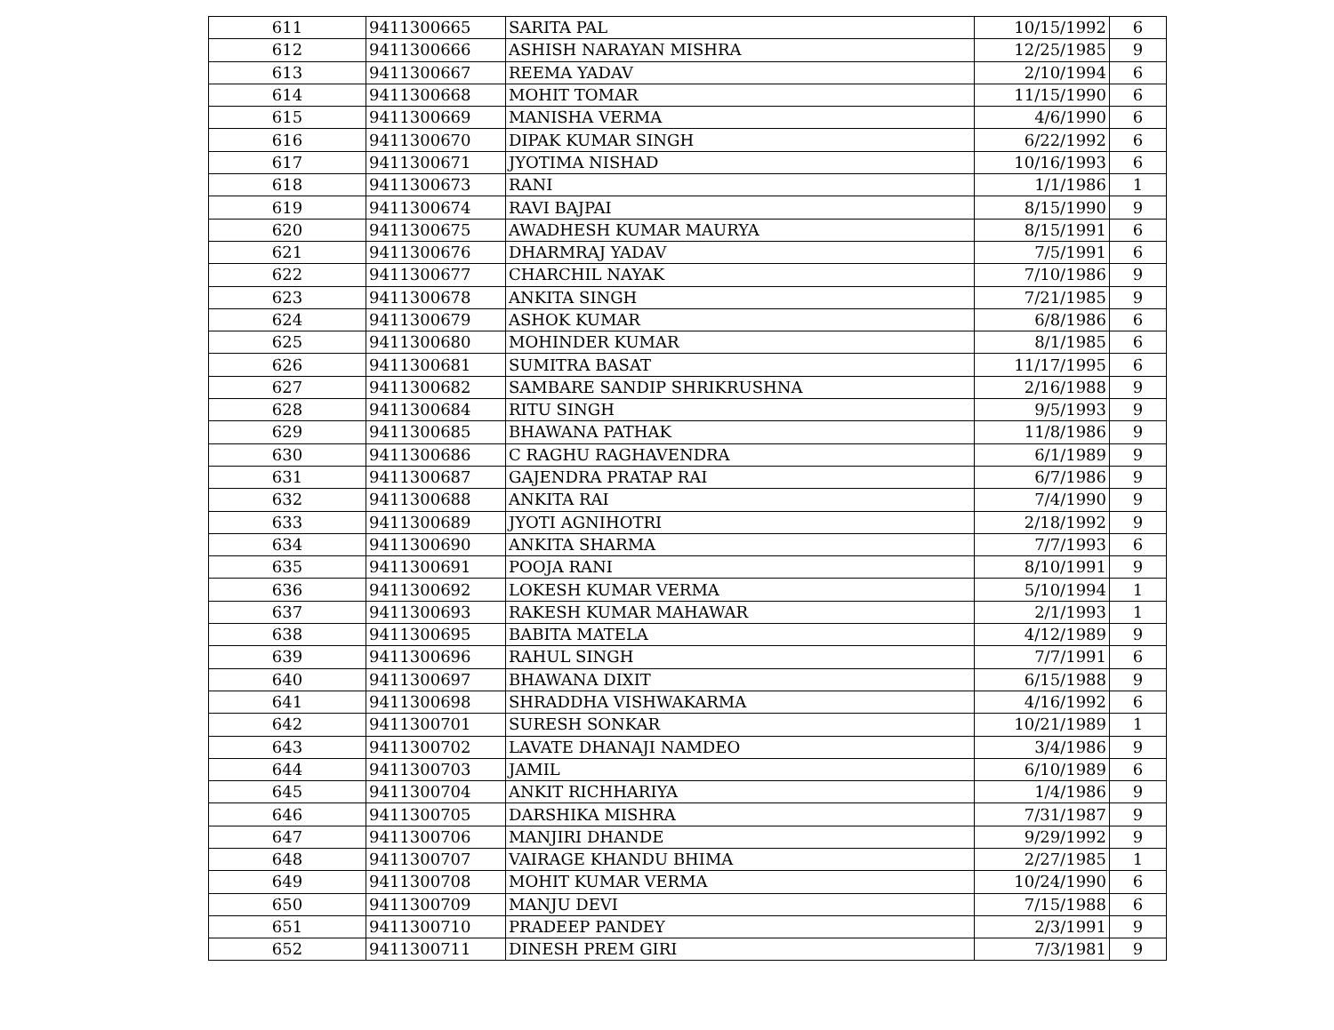| 611 | 9411300665 | SARITA PAL | 10/15/1992 | 6 |
| 612 | 9411300666 | ASHISH NARAYAN MISHRA | 12/25/1985 | 9 |
| 613 | 9411300667 | REEMA YADAV | 2/10/1994 | 6 |
| 614 | 9411300668 | MOHIT TOMAR | 11/15/1990 | 6 |
| 615 | 9411300669 | MANISHA VERMA | 4/6/1990 | 6 |
| 616 | 9411300670 | DIPAK KUMAR SINGH | 6/22/1992 | 6 |
| 617 | 9411300671 | JYOTIMA NISHAD | 10/16/1993 | 6 |
| 618 | 9411300673 | RANI | 1/1/1986 | 1 |
| 619 | 9411300674 | RAVI BAJPAI | 8/15/1990 | 9 |
| 620 | 9411300675 | AWADHESH KUMAR MAURYA | 8/15/1991 | 6 |
| 621 | 9411300676 | DHARMRAJ YADAV | 7/5/1991 | 6 |
| 622 | 9411300677 | CHARCHIL NAYAK | 7/10/1986 | 9 |
| 623 | 9411300678 | ANKITA SINGH | 7/21/1985 | 9 |
| 624 | 9411300679 | ASHOK KUMAR | 6/8/1986 | 6 |
| 625 | 9411300680 | MOHINDER KUMAR | 8/1/1985 | 6 |
| 626 | 9411300681 | SUMITRA BASAT | 11/17/1995 | 6 |
| 627 | 9411300682 | SAMBARE SANDIP SHRIKRUSHNA | 2/16/1988 | 9 |
| 628 | 9411300684 | RITU SINGH | 9/5/1993 | 9 |
| 629 | 9411300685 | BHAWANA PATHAK | 11/8/1986 | 9 |
| 630 | 9411300686 | C RAGHU RAGHAVENDRA | 6/1/1989 | 9 |
| 631 | 9411300687 | GAJENDRA PRATAP RAI | 6/7/1986 | 9 |
| 632 | 9411300688 | ANKITA RAI | 7/4/1990 | 9 |
| 633 | 9411300689 | JYOTI AGNIHOTRI | 2/18/1992 | 9 |
| 634 | 9411300690 | ANKITA SHARMA | 7/7/1993 | 6 |
| 635 | 9411300691 | POOJA RANI | 8/10/1991 | 9 |
| 636 | 9411300692 | LOKESH KUMAR VERMA | 5/10/1994 | 1 |
| 637 | 9411300693 | RAKESH KUMAR MAHAWAR | 2/1/1993 | 1 |
| 638 | 9411300695 | BABITA MATELA | 4/12/1989 | 9 |
| 639 | 9411300696 | RAHUL SINGH | 7/7/1991 | 6 |
| 640 | 9411300697 | BHAWANA DIXIT | 6/15/1988 | 9 |
| 641 | 9411300698 | SHRADDHA VISHWAKARMA | 4/16/1992 | 6 |
| 642 | 9411300701 | SURESH SONKAR | 10/21/1989 | 1 |
| 643 | 9411300702 | LAVATE DHANAJI NAMDEO | 3/4/1986 | 9 |
| 644 | 9411300703 | JAMIL | 6/10/1989 | 6 |
| 645 | 9411300704 | ANKIT RICHHARIYA | 1/4/1986 | 9 |
| 646 | 9411300705 | DARSHIKA MISHRA | 7/31/1987 | 9 |
| 647 | 9411300706 | MANJIRI DHANDE | 9/29/1992 | 9 |
| 648 | 9411300707 | VAIRAGE KHANDU BHIMA | 2/27/1985 | 1 |
| 649 | 9411300708 | MOHIT KUMAR VERMA | 10/24/1990 | 6 |
| 650 | 9411300709 | MANJU DEVI | 7/15/1988 | 6 |
| 651 | 9411300710 | PRADEEP PANDEY | 2/3/1991 | 9 |
| 652 | 9411300711 | DINESH PREM GIRI | 7/3/1981 | 9 |